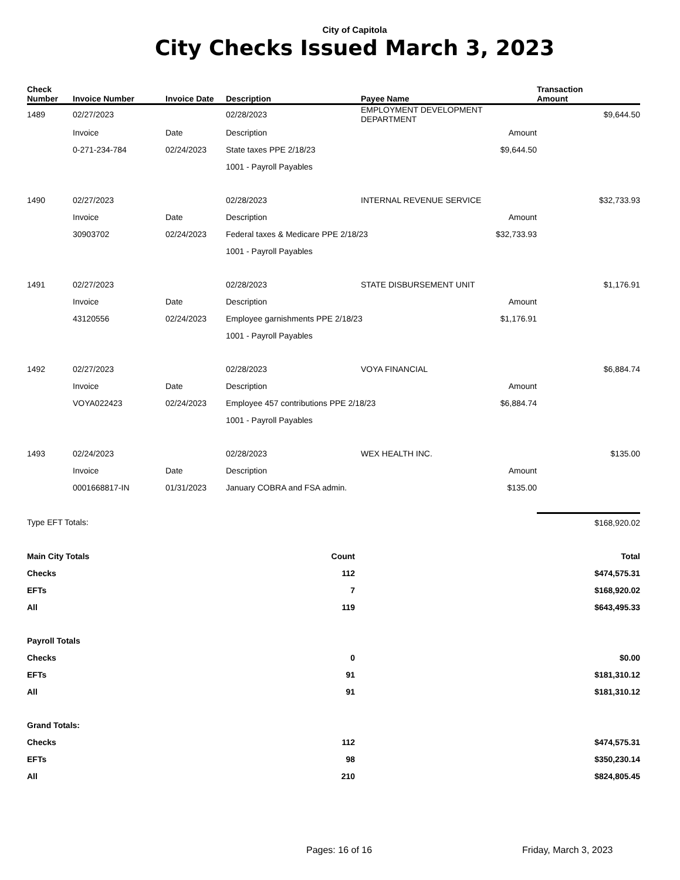City of Capitola
City Checks Issued March 3, 2023
| Check Number | Invoice Number | Invoice Date | Description | Payee Name | | Transaction Amount |
| --- | --- | --- | --- | --- | --- | --- |
| 1489 | 02/27/2023 | | 02/28/2023 | EMPLOYMENT DEVELOPMENT DEPARTMENT | | $9,644.50 |
| | Invoice | Date | Description | | Amount | |
| | 0-271-234-784 | 02/24/2023 | State taxes PPE 2/18/23 | | $9,644.50 | |
| | | | 1001 - Payroll Payables | | | |
| 1490 | 02/27/2023 | | 02/28/2023 | INTERNAL REVENUE SERVICE | | $32,733.93 |
| | Invoice | Date | Description | | Amount | |
| | 30903702 | 02/24/2023 | Federal taxes & Medicare PPE 2/18/23 | | $32,733.93 | |
| | | | 1001 - Payroll Payables | | | |
| 1491 | 02/27/2023 | | 02/28/2023 | STATE DISBURSEMENT UNIT | | $1,176.91 |
| | Invoice | Date | Description | | Amount | |
| | 43120556 | 02/24/2023 | Employee garnishments PPE 2/18/23 | | $1,176.91 | |
| | | | 1001 - Payroll Payables | | | |
| 1492 | 02/27/2023 | | 02/28/2023 | VOYA FINANCIAL | | $6,884.74 |
| | Invoice | Date | Description | | Amount | |
| | VOYA022423 | 02/24/2023 | Employee 457 contributions PPE 2/18/23 | | $6,884.74 | |
| | | | 1001 - Payroll Payables | | | |
| 1493 | 02/24/2023 | | 02/28/2023 | WEX HEALTH INC. | | $135.00 |
| | Invoice | Date | Description | | Amount | |
| | 0001668817-IN | 01/31/2023 | January COBRA and FSA admin. | | $135.00 | |
| Type EFT Totals: | | | | | | $168,920.02 |
| Main City Totals | | | Count | | | Total |
| Checks | | | 112 | | | $474,575.31 |
| EFTs | | | 7 | | | $168,920.02 |
| All | | | 119 | | | $643,495.33 |
| Payroll Totals | | | | | | |
| Checks | | | 0 | | | $0.00 |
| EFTs | | | 91 | | | $181,310.12 |
| All | | | 91 | | | $181,310.12 |
| Grand Totals: | | | | | | |
| Checks | | | 112 | | | $474,575.31 |
| EFTs | | | 98 | | | $350,230.14 |
| All | | | 210 | | | $824,805.45 |
Pages: 16 of 16 Friday, March 3, 2023